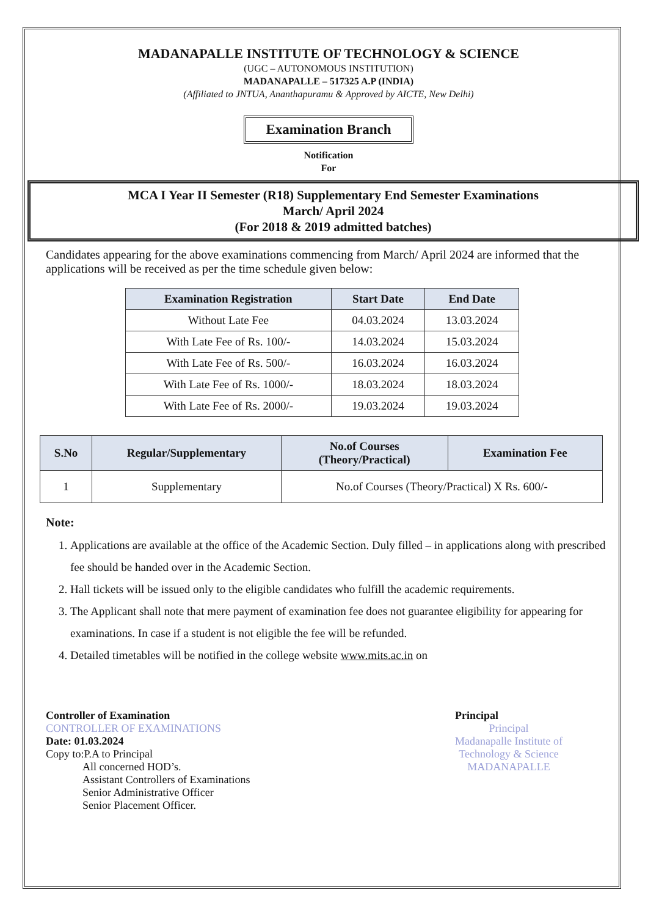MADANAPALLE INSTITUTE OF TECHNOLOGY & SCIENCE
(UGC – AUTONOMOUS INSTITUTION)
MADANAPALLE – 517325 A.P (INDIA)
(Affiliated to JNTUA, Ananthapuramu & Approved by AICTE, New Delhi)
Examination Branch
Notification
For
MCA I Year II Semester (R18) Supplementary End Semester Examinations
March/ April 2024
(For 2018 & 2019 admitted batches)
Candidates appearing for the above examinations commencing from March/ April 2024 are informed that the applications will be received as per the time schedule given below:
| Examination Registration | Start Date | End Date |
| --- | --- | --- |
| Without Late Fee | 04.03.2024 | 13.03.2024 |
| With Late Fee of Rs. 100/- | 14.03.2024 | 15.03.2024 |
| With Late Fee of Rs. 500/- | 16.03.2024 | 16.03.2024 |
| With Late Fee of Rs. 1000/- | 18.03.2024 | 18.03.2024 |
| With Late Fee of Rs. 2000/- | 19.03.2024 | 19.03.2024 |
| S.No | Regular/Supplementary | No.of Courses (Theory/Practical) | Examination Fee |
| --- | --- | --- | --- |
| 1 | Supplementary | No.of Courses (Theory/Practical) X Rs. 600/- | |
Note:
1. Applications are available at the office of the Academic Section. Duly filled – in applications along with prescribed fee should be handed over in the Academic Section.
2. Hall tickets will be issued only to the eligible candidates who fulfill the academic requirements.
3. The Applicant shall note that mere payment of examination fee does not guarantee eligibility for appearing for examinations. In case if a student is not eligible the fee will be refunded.
4. Detailed timetables will be notified in the college website www.mits.ac.in on
Controller of Examination
CONTROLLER OF EXAMINATIONS
Date: 01.03.2024
Copy to:P.A to Principal
All concerned HOD’s.
Assistant Controllers of Examinations
Senior Administrative Officer
Senior Placement Officer.
Principal
Principal
Madanapalle Institute of
Technology & Science
MADANAPALLE